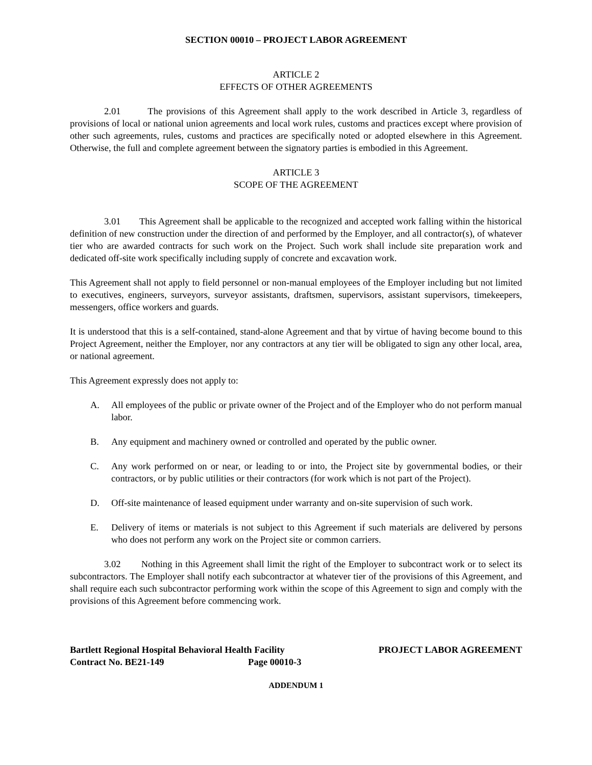SECTION 00010 – PROJECT LABOR AGREEMENT
ARTICLE 2
EFFECTS OF OTHER AGREEMENTS
2.01 The provisions of this Agreement shall apply to the work described in Article 3, regardless of provisions of local or national union agreements and local work rules, customs and practices except where provision of other such agreements, rules, customs and practices are specifically noted or adopted elsewhere in this Agreement. Otherwise, the full and complete agreement between the signatory parties is embodied in this Agreement.
ARTICLE 3
SCOPE OF THE AGREEMENT
3.01 This Agreement shall be applicable to the recognized and accepted work falling within the historical definition of new construction under the direction of and performed by the Employer, and all contractor(s), of whatever tier who are awarded contracts for such work on the Project. Such work shall include site preparation work and dedicated off-site work specifically including supply of concrete and excavation work.
This Agreement shall not apply to field personnel or non-manual employees of the Employer including but not limited to executives, engineers, surveyors, surveyor assistants, draftsmen, supervisors, assistant supervisors, timekeepers, messengers, office workers and guards.
It is understood that this is a self-contained, stand-alone Agreement and that by virtue of having become bound to this Project Agreement, neither the Employer, nor any contractors at any tier will be obligated to sign any other local, area, or national agreement.
This Agreement expressly does not apply to:
A. All employees of the public or private owner of the Project and of the Employer who do not perform manual labor.
B. Any equipment and machinery owned or controlled and operated by the public owner.
C. Any work performed on or near, or leading to or into, the Project site by governmental bodies, or their contractors, or by public utilities or their contractors (for work which is not part of the Project).
D. Off-site maintenance of leased equipment under warranty and on-site supervision of such work.
E. Delivery of items or materials is not subject to this Agreement if such materials are delivered by persons who does not perform any work on the Project site or common carriers.
3.02 Nothing in this Agreement shall limit the right of the Employer to subcontract work or to select its subcontractors. The Employer shall notify each subcontractor at whatever tier of the provisions of this Agreement, and shall require each such subcontractor performing work within the scope of this Agreement to sign and comply with the provisions of this Agreement before commencing work.
Bartlett Regional Hospital Behavioral Health Facility
Contract No. BE21-149 Page 00010-3
PROJECT LABOR AGREEMENT
ADDENDUM 1